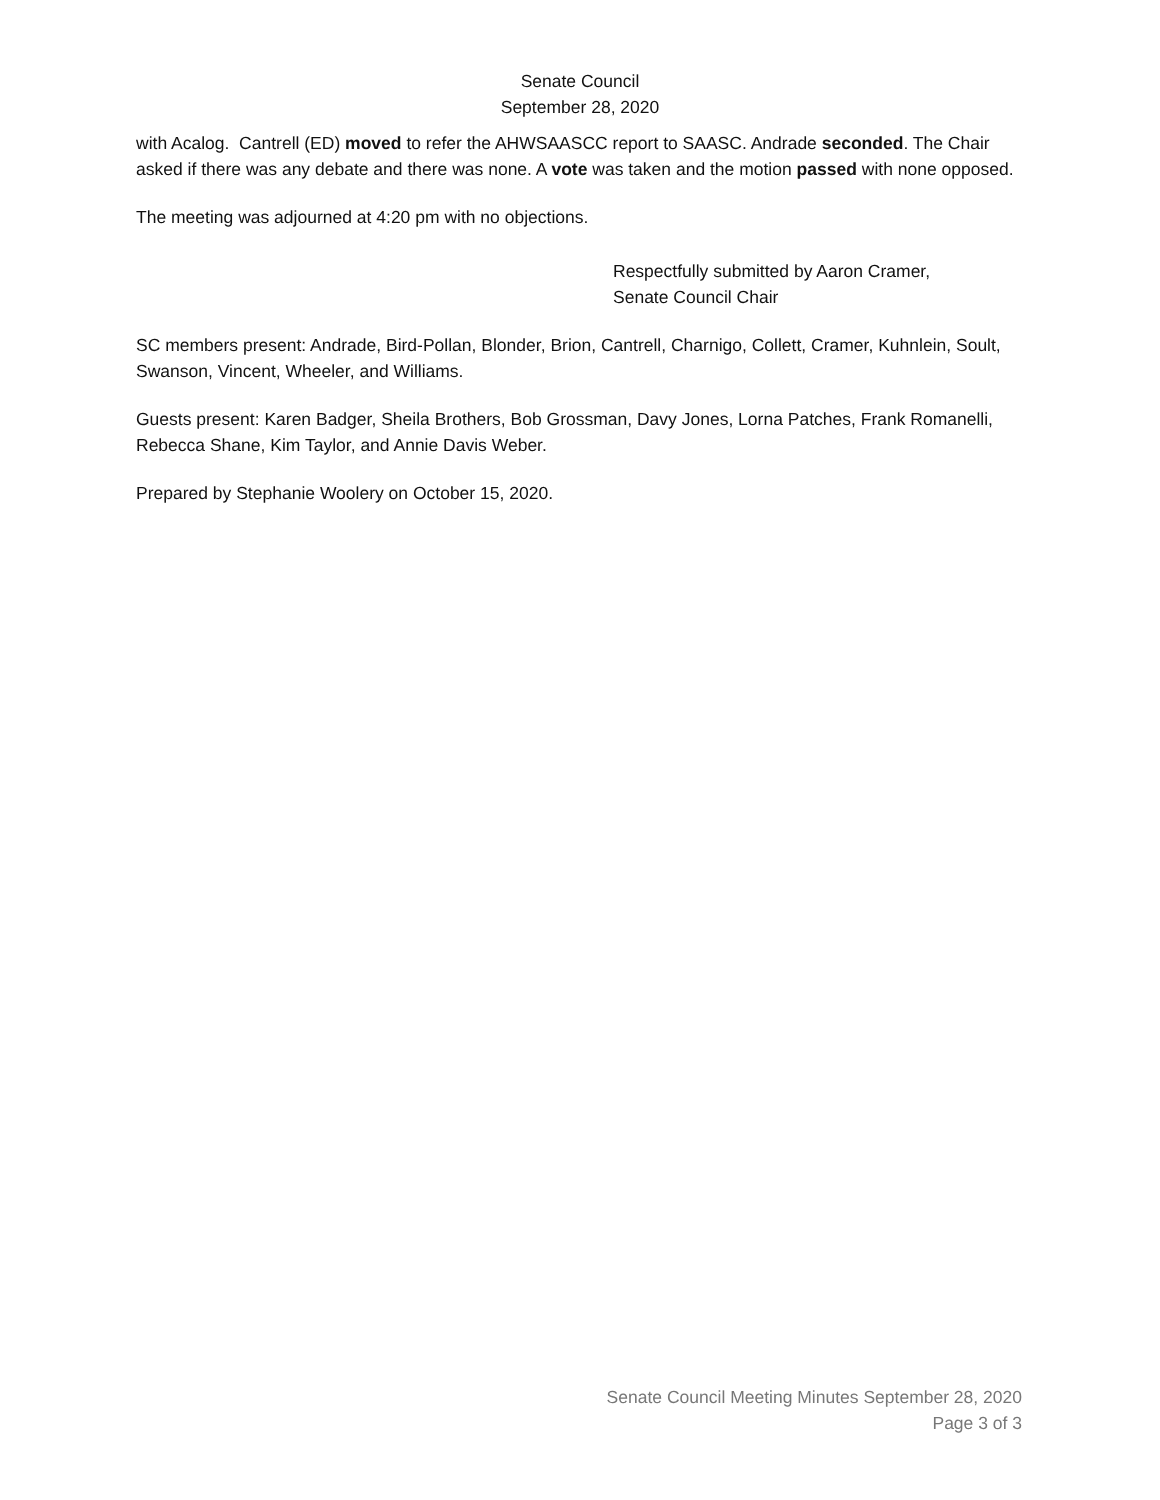Senate Council
September 28, 2020
with Acalog. Cantrell (ED) moved to refer the AHWSAASCC report to SAASC. Andrade seconded. The Chair asked if there was any debate and there was none. A vote was taken and the motion passed with none opposed.
The meeting was adjourned at 4:20 pm with no objections.
Respectfully submitted by Aaron Cramer,
Senate Council Chair
SC members present: Andrade, Bird-Pollan, Blonder, Brion, Cantrell, Charnigo, Collett, Cramer, Kuhnlein, Soult, Swanson, Vincent, Wheeler, and Williams.
Guests present: Karen Badger, Sheila Brothers, Bob Grossman, Davy Jones, Lorna Patches, Frank Romanelli, Rebecca Shane, Kim Taylor, and Annie Davis Weber.
Prepared by Stephanie Woolery on October 15, 2020.
Senate Council Meeting Minutes September 28, 2020
Page 3 of 3